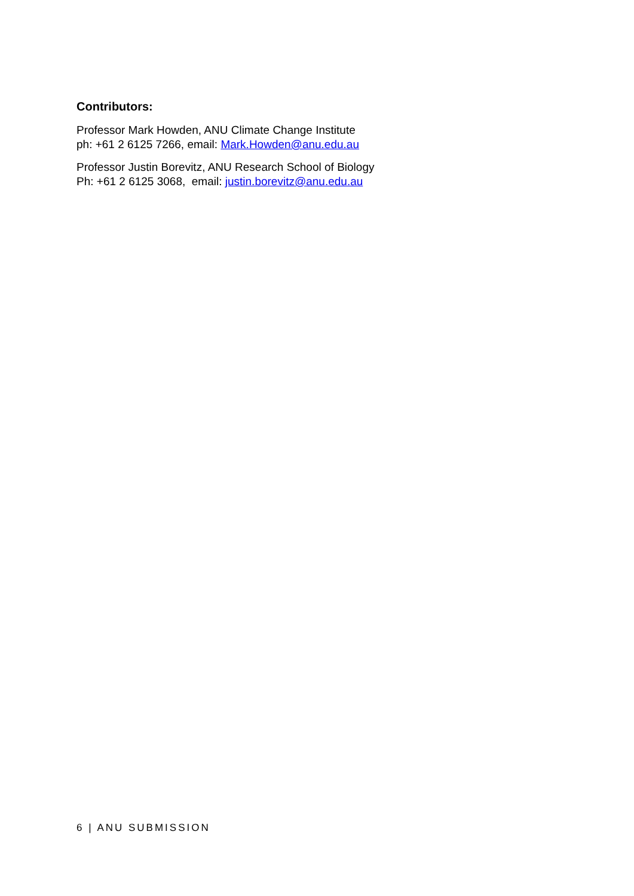Contributors:
Professor Mark Howden, ANU Climate Change Institute
ph: +61 2 6125 7266, email: Mark.Howden@anu.edu.au
Professor Justin Borevitz, ANU Research School of Biology
Ph: +61 2 6125 3068, email: justin.borevitz@anu.edu.au
6 | ANU SUBMISSION